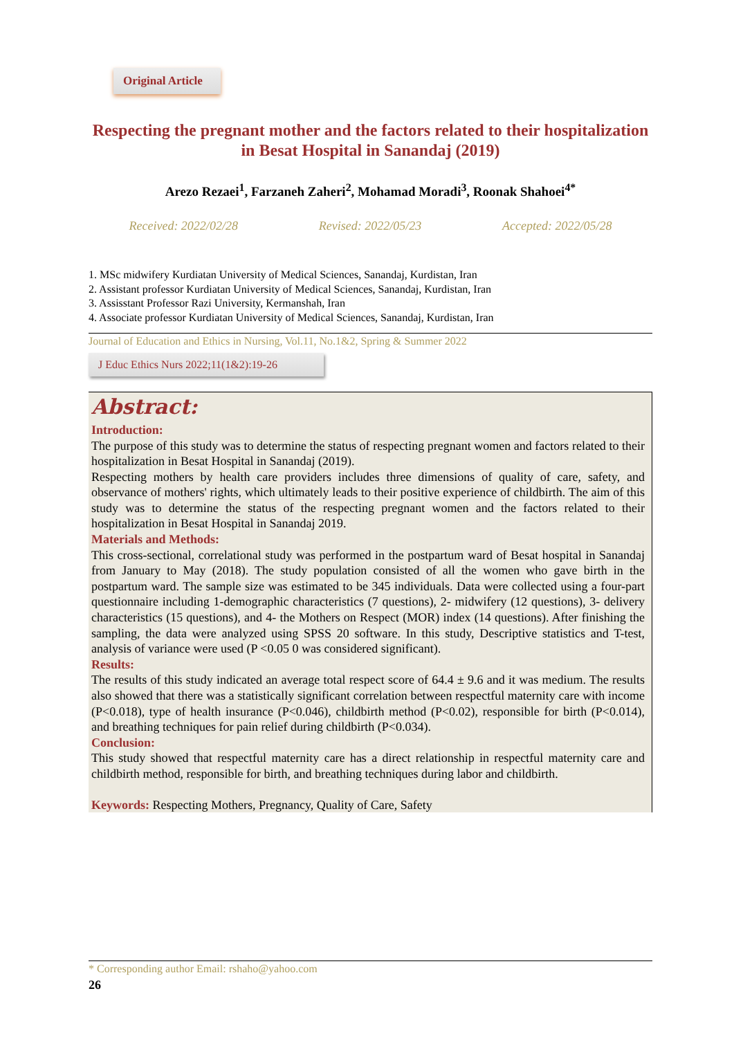Original Article
Respecting the pregnant mother and the factors related to their hospitalization in Besat Hospital in Sanandaj (2019)
Arezo Rezaei<sup>1</sup>, Farzaneh Zaheri<sup>2</sup>, Mohamad Moradi<sup>3</sup>, Roonak Shahoei<sup>4*</sup>
Received: 2022/02/28 Revised: 2022/05/23 Accepted: 2022/05/28
1. MSc midwifery Kurdiatan University of Medical Sciences, Sanandaj, Kurdistan, Iran
2. Assistant professor Kurdiatan University of Medical Sciences, Sanandaj, Kurdistan, Iran
3. Assisstant Professor Razi University, Kermanshah, Iran
4. Associate professor Kurdiatan University of Medical Sciences, Sanandaj, Kurdistan, Iran
Journal of Education and Ethics in Nursing, Vol.11, No.1&2, Spring & Summer 2022
J Educ Ethics Nurs 2022;11(1&2):19-26
Abstract:
Introduction:
The purpose of this study was to determine the status of respecting pregnant women and factors related to their hospitalization in Besat Hospital in Sanandaj (2019).
Respecting mothers by health care providers includes three dimensions of quality of care, safety, and observance of mothers' rights, which ultimately leads to their positive experience of childbirth. The aim of this study was to determine the status of the respecting pregnant women and the factors related to their hospitalization in Besat Hospital in Sanandaj 2019.
Materials and Methods:
This cross-sectional, correlational study was performed in the postpartum ward of Besat hospital in Sanandaj from January to May (2018). The study population consisted of all the women who gave birth in the postpartum ward. The sample size was estimated to be 345 individuals. Data were collected using a four-part questionnaire including 1-demographic characteristics (7 questions), 2- midwifery (12 questions), 3- delivery characteristics (15 questions), and 4- the Mothers on Respect (MOR) index (14 questions). After finishing the sampling, the data were analyzed using SPSS 20 software. In this study, Descriptive statistics and T-test, analysis of variance were used (P <0.05 0 was considered significant).
Results:
The results of this study indicated an average total respect score of 64.4 ± 9.6 and it was medium. The results also showed that there was a statistically significant correlation between respectful maternity care with income (P<0.018), type of health insurance (P<0.046), childbirth method (P<0.02), responsible for birth (P<0.014), and breathing techniques for pain relief during childbirth (P<0.034).
Conclusion:
This study showed that respectful maternity care has a direct relationship in respectful maternity care and childbirth method, responsible for birth, and breathing techniques during labor and childbirth.
Keywords: Respecting Mothers, Pregnancy, Quality of Care, Safety
* Corresponding author Email: rshaho@yahoo.com
26